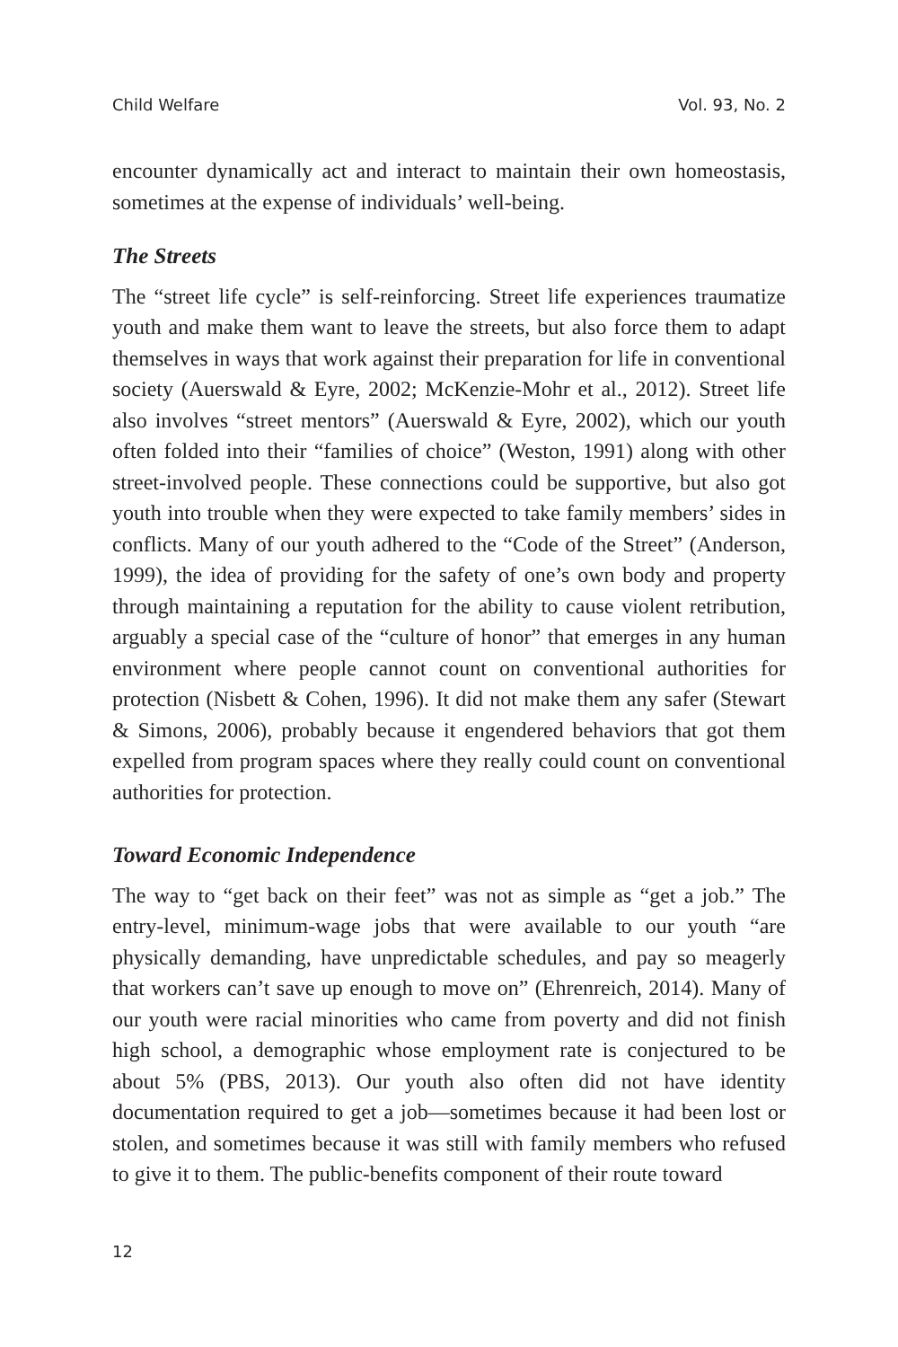Child Welfare Vol. 93, No. 2
encounter dynamically act and interact to maintain their own homeostasis, sometimes at the expense of individuals’ well-being.
The Streets
The “street life cycle” is self-reinforcing. Street life experiences traumatize youth and make them want to leave the streets, but also force them to adapt themselves in ways that work against their preparation for life in conventional society (Auerswald & Eyre, 2002; McKenzie-Mohr et al., 2012). Street life also involves “street mentors” (Auerswald & Eyre, 2002), which our youth often folded into their “families of choice” (Weston, 1991) along with other street-involved people. These connections could be supportive, but also got youth into trouble when they were expected to take family members’ sides in conflicts. Many of our youth adhered to the “Code of the Street” (Anderson, 1999), the idea of providing for the safety of one’s own body and property through maintaining a reputation for the ability to cause violent retribution, arguably a special case of the “culture of honor” that emerges in any human environment where people cannot count on conventional authorities for protection (Nisbett & Cohen, 1996). It did not make them any safer (Stewart & Simons, 2006), probably because it engendered behaviors that got them expelled from program spaces where they really could count on conventional authorities for protection.
Toward Economic Independence
The way to “get back on their feet” was not as simple as “get a job.” The entry-level, minimum-wage jobs that were available to our youth “are physically demanding, have unpredictable schedules, and pay so meagerly that workers can’t save up enough to move on” (Ehrenreich, 2014). Many of our youth were racial minorities who came from poverty and did not finish high school, a demographic whose employment rate is conjectured to be about 5% (PBS, 2013). Our youth also often did not have identity documentation required to get a job—sometimes because it had been lost or stolen, and sometimes because it was still with family members who refused to give it to them. The public-benefits component of their route toward
12